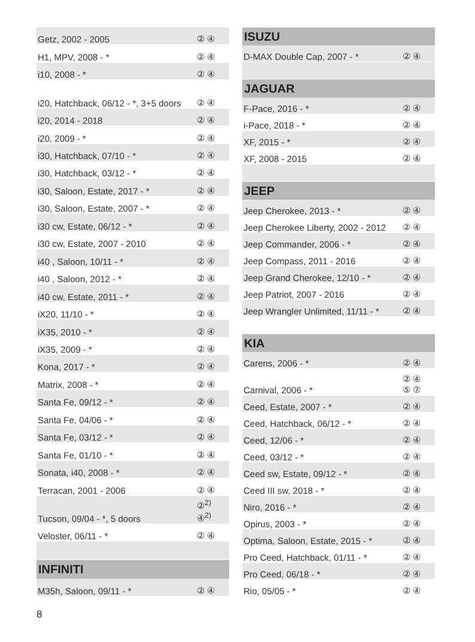| Getz, 2002 - 2005 | ② ④ |
| H1, MPV, 2008 - * | ② ④ |
| i10, 2008 - * | ② ④ |
| i20, Hatchback, 06/12 - *, 3+5 doors | ② ④ |
| i20, 2014 - 2018 | ② ④ |
| i20, 2009 - * | ② ④ |
| i30, Hatchback, 07/10 - * | ② ④ |
| i30, Hatchback, 03/12 - * | ② ④ |
| i30, Saloon, Estate, 2017 - * | ② ④ |
| i30, Saloon, Estate, 2007 - * | ② ④ |
| i30 cw, Estate, 06/12 - * | ② ④ |
| i30 cw, Estate, 2007 - 2010 | ② ④ |
| i40 , Saloon, 10/11 - * | ② ④ |
| i40 , Saloon, 2012 - * | ② ④ |
| i40 cw, Estate, 2011 - * | ② ④ |
| iX20, 11/10 - * | ② ④ |
| iX35, 2010 - * | ② ④ |
| iX35, 2009 - * | ② ④ |
| Kona, 2017 - * | ② ④ |
| Matrix, 2008 - * | ② ④ |
| Santa Fe, 09/12 - * | ② ④ |
| Santa Fe, 04/06 - * | ② ④ |
| Santa Fe, 03/12 - * | ② ④ |
| Santa Fe, 01/10 - * | ② ④ |
| Sonata, i40, 2008 - * | ② ④ |
| Terracan, 2001 - 2006 | ② ④ |
| Tucson, 09/04 - *, 5 doors | ②<sup>2)</sup> ④<sup>2)</sup> |
| Veloster, 06/11 - * | ② ④ |
| INFINITI | |
| M35h, Saloon, 09/11 - * | ② ④ |
| ISUZU | |
| --- | --- |
| D-MAX Double Cap, 2007 - * | ② ④ |
| JAGUAR | |
| F-Pace, 2016 - * | ② ④ |
| i-Pace, 2018 - * | ② ④ |
| XF, 2015 - * | ② ④ |
| XF, 2008 - 2015 | ② ④ |
| JEEP | |
| Jeep Cherokee, 2013 - * | ② ④ |
| Jeep Cherokee Liberty, 2002 - 2012 | ② ④ |
| Jeep Commander, 2006 - * | ② ④ |
| Jeep Compass, 2011 - 2016 | ② ④ |
| Jeep Grand Cherokee, 12/10 - * | ② ④ |
| Jeep Patriot, 2007 - 2016 | ② ④ |
| Jeep Wrangler Unlimited, 11/11 - * | ② ④ |
| KIA | |
| Carens, 2006 - * | ② ④ |
| Carnival, 2006 - * | ② ④ ⑤ ⑦ |
| Ceed, Estate, 2007 - * | ② ④ |
| Ceed, Hatchback, 06/12 - * | ② ④ |
| Ceed, 12/06 - * | ② ④ |
| Ceed, 03/12 - * | ② ④ |
| Ceed sw, Estate, 09/12 - * | ② ④ |
| Ceed III sw, 2018 - * | ② ④ |
| Niro, 2016 - * | ② ④ |
| Opirus, 2003 - * | ② ④ |
| Optima, Saloon, Estate, 2015 - * | ② ④ |
| Pro Ceed, Hatchback, 01/11 - * | ② ④ |
| Pro Ceed, 06/18 - * | ② ④ |
| Rio, 05/05 - * | ② ④ |
8